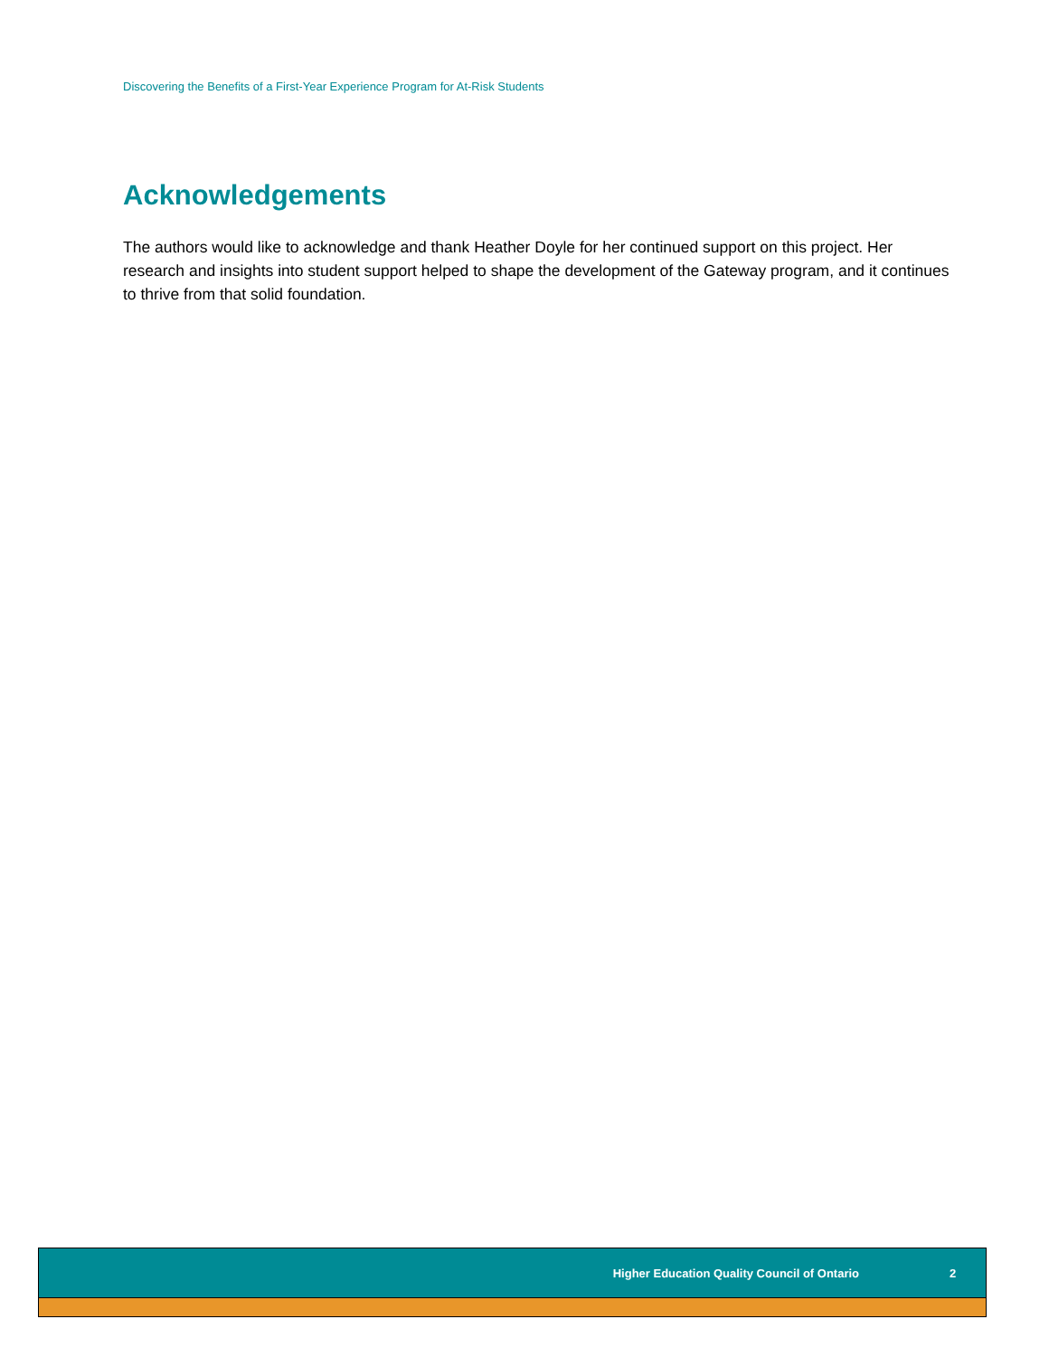Discovering the Benefits of a First-Year Experience Program for At-Risk Students
Acknowledgements
The authors would like to acknowledge and thank Heather Doyle for her continued support on this project. Her research and insights into student support helped to shape the development of the Gateway program, and it continues to thrive from that solid foundation.
Higher Education Quality Council of Ontario 2